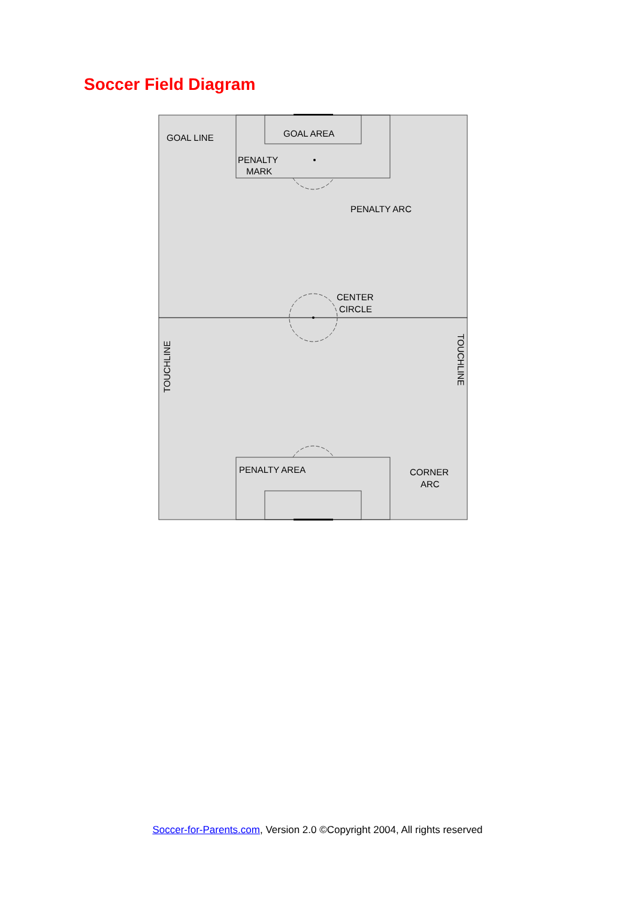Soccer Field Diagram
GOAL LINE
GOAL AREA
PENALTY
MARK
PENALTY ARC
CENTER
CIRCLE
TOUCHLINE
TOUCHLINE
PENALTY AREA
CORNER
ARC
Soccer-for-Parents.com, Version 2.0 ©Copyright 2004, All rights reserved